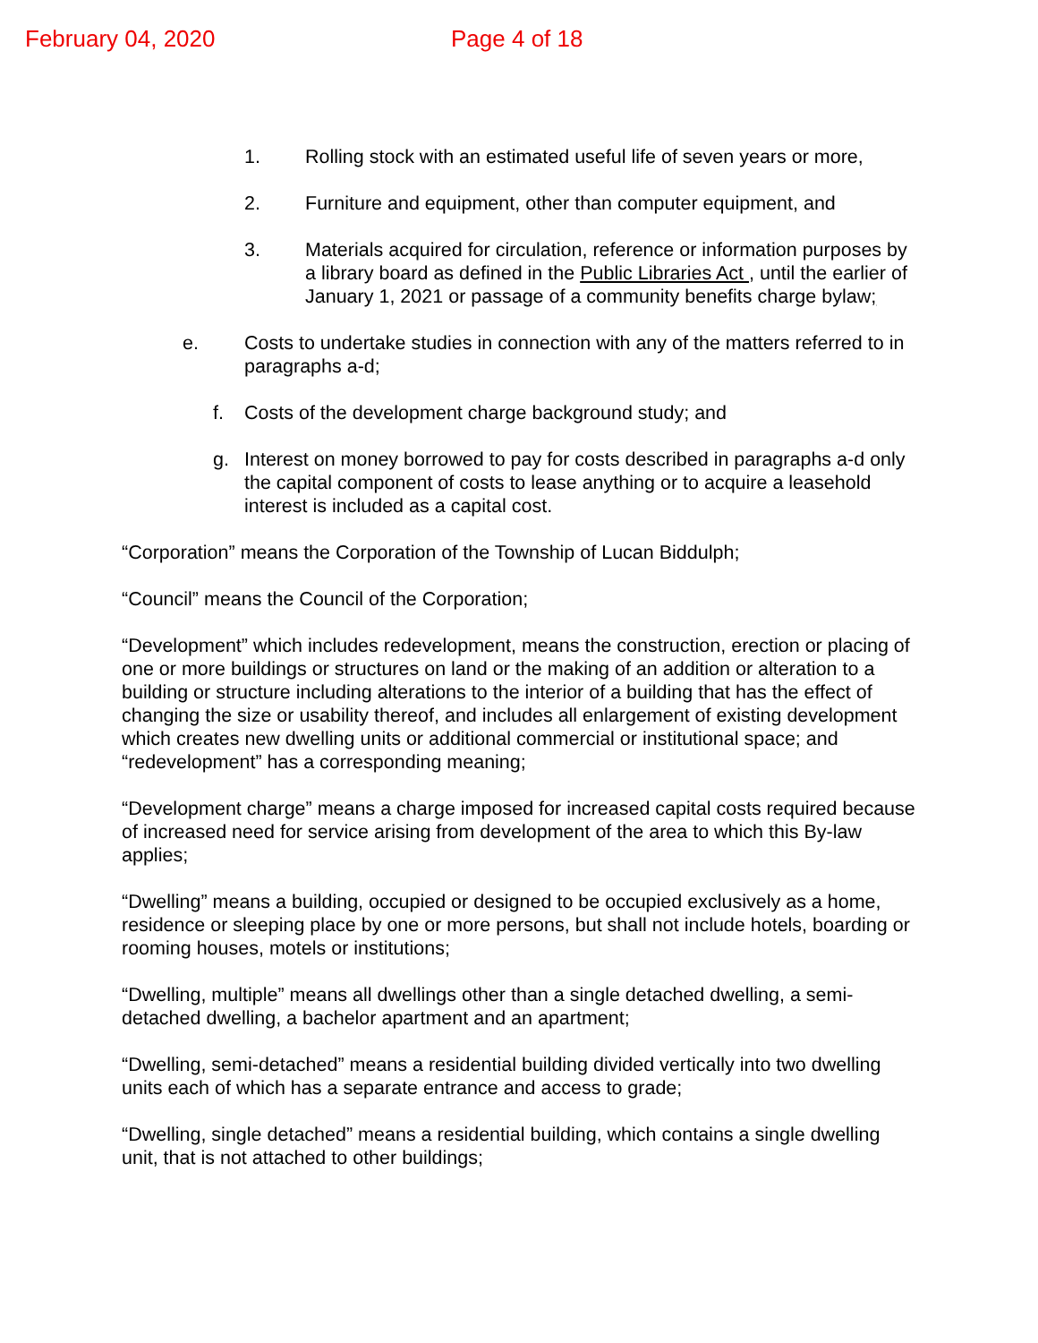February 04, 2020 Page 4 of 18
1. Rolling stock with an estimated useful life of seven years or more,
2. Furniture and equipment, other than computer equipment, and
3. Materials acquired for circulation, reference or information purposes by a library board as defined in the Public Libraries Act , until the earlier of January 1, 2021 or passage of a community benefits charge bylaw;
e. Costs to undertake studies in connection with any of the matters referred to in paragraphs a-d;
f. Costs of the development charge background study; and
g. Interest on money borrowed to pay for costs described in paragraphs a-d only the capital component of costs to lease anything or to acquire a leasehold interest is included as a capital cost.
“Corporation” means the Corporation of the Township of Lucan Biddulph;
“Council” means the Council of the Corporation;
“Development” which includes redevelopment, means the construction, erection or placing of one or more buildings or structures on land or the making of an addition or alteration to a building or structure including alterations to the interior of a building that has the effect of changing the size or usability thereof, and includes all enlargement of existing development which creates new dwelling units or additional commercial or institutional space; and “redevelopment” has a corresponding meaning;
“Development charge” means a charge imposed for increased capital costs required because of increased need for service arising from development of the area to which this By-law applies;
“Dwelling” means a building, occupied or designed to be occupied exclusively as a home, residence or sleeping place by one or more persons, but shall not include hotels, boarding or rooming houses, motels or institutions;
“Dwelling, multiple” means all dwellings other than a single detached dwelling, a semi-detached dwelling, a bachelor apartment and an apartment;
“Dwelling, semi-detached” means a residential building divided vertically into two dwelling units each of which has a separate entrance and access to grade;
“Dwelling, single detached” means a residential building, which contains a single dwelling unit, that is not attached to other buildings;